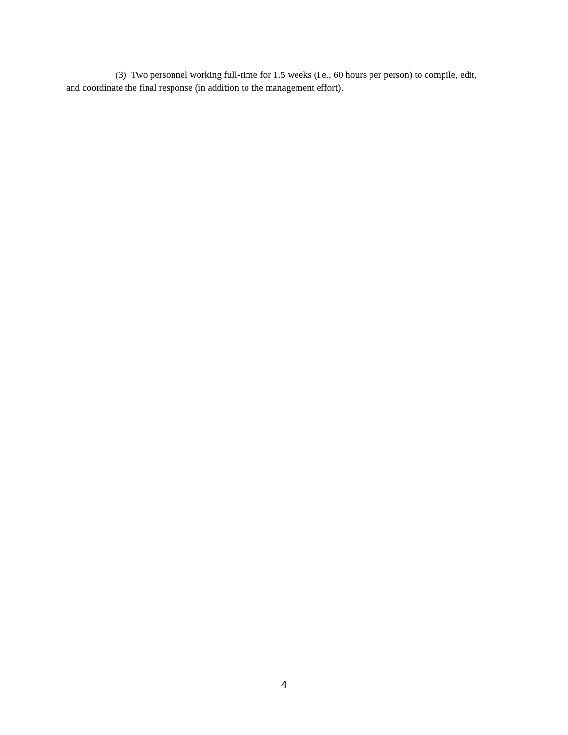(3) Two personnel working full-time for 1.5 weeks (i.e., 60 hours per person) to compile, edit, and coordinate the final response (in addition to the management effort).
4